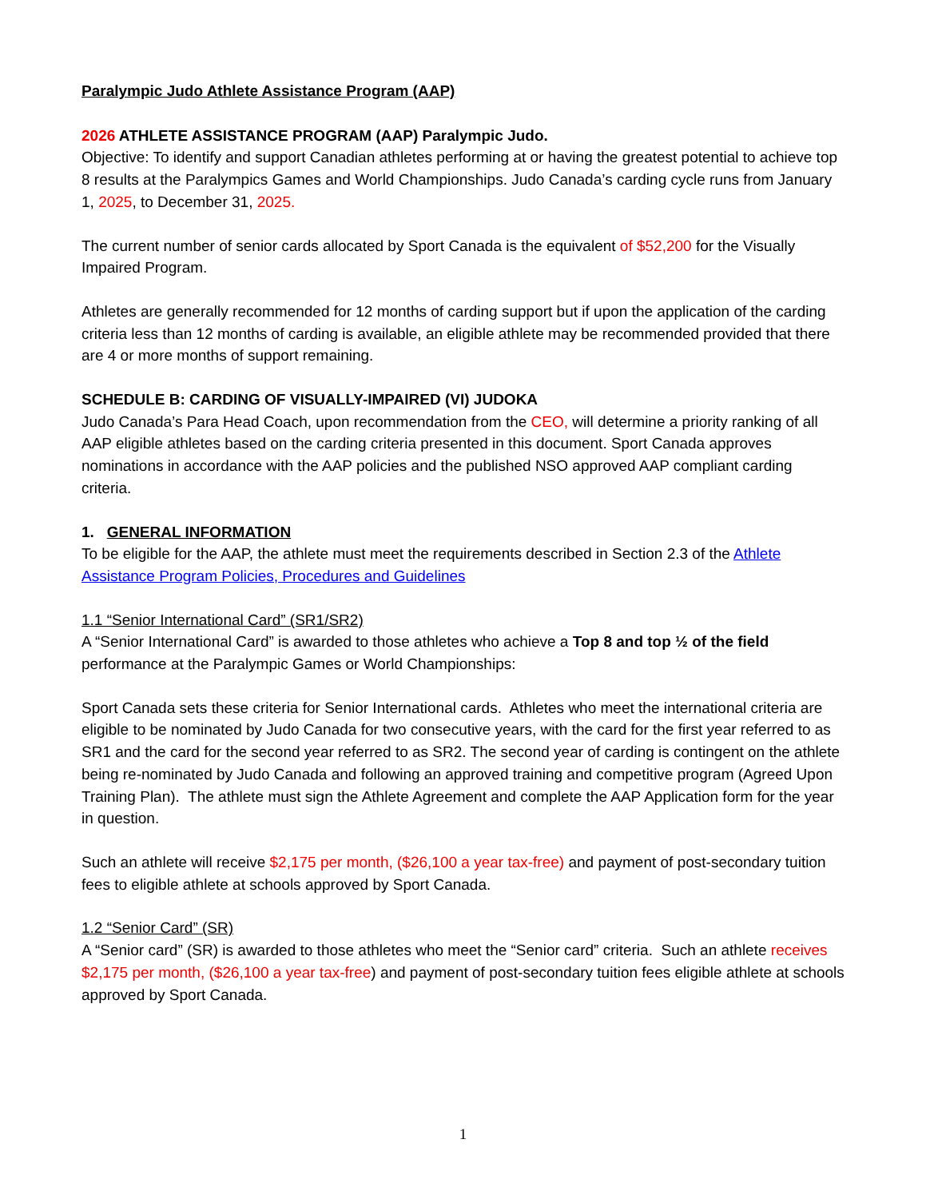Paralympic Judo Athlete Assistance Program (AAP)
2026 ATHLETE ASSISTANCE PROGRAM (AAP) Paralympic Judo.
Objective: To identify and support Canadian athletes performing at or having the greatest potential to achieve top 8 results at the Paralympics Games and World Championships. Judo Canada’s carding cycle runs from January 1, 2025, to December 31, 2025.
The current number of senior cards allocated by Sport Canada is the equivalent of $52,200 for the Visually Impaired Program.
Athletes are generally recommended for 12 months of carding support but if upon the application of the carding criteria less than 12 months of carding is available, an eligible athlete may be recommended provided that there are 4 or more months of support remaining.
SCHEDULE B: CARDING OF VISUALLY-IMPAIRED (VI) JUDOKA
Judo Canada’s Para Head Coach, upon recommendation from the CEO, will determine a priority ranking of all AAP eligible athletes based on the carding criteria presented in this document. Sport Canada approves nominations in accordance with the AAP policies and the published NSO approved AAP compliant carding criteria.
1. GENERAL INFORMATION
To be eligible for the AAP, the athlete must meet the requirements described in Section 2.3 of the Athlete Assistance Program Policies, Procedures and Guidelines
1.1 “Senior International Card” (SR1/SR2)
A “Senior International Card” is awarded to those athletes who achieve a Top 8 and top ½ of the field performance at the Paralympic Games or World Championships:
Sport Canada sets these criteria for Senior International cards. Athletes who meet the international criteria are eligible to be nominated by Judo Canada for two consecutive years, with the card for the first year referred to as SR1 and the card for the second year referred to as SR2. The second year of carding is contingent on the athlete being re-nominated by Judo Canada and following an approved training and competitive program (Agreed Upon Training Plan). The athlete must sign the Athlete Agreement and complete the AAP Application form for the year in question.
Such an athlete will receive $2,175 per month, ($26,100 a year tax-free) and payment of post-secondary tuition fees to eligible athlete at schools approved by Sport Canada.
1.2 “Senior Card” (SR)
A “Senior card” (SR) is awarded to those athletes who meet the “Senior card” criteria. Such an athlete receives $2,175 per month, ($26,100 a year tax-free) and payment of post-secondary tuition fees eligible athlete at schools approved by Sport Canada.
1